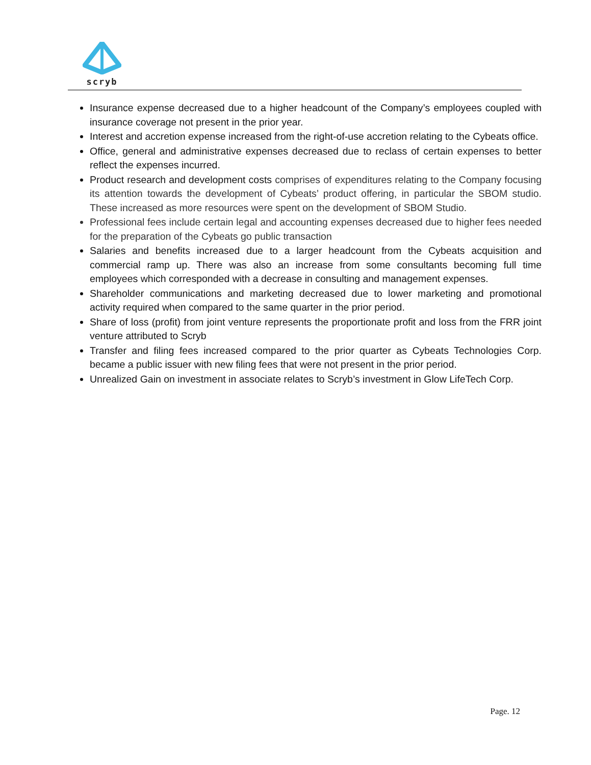scryb
Insurance expense decreased due to a higher headcount of the Company’s employees coupled with insurance coverage not present in the prior year.
Interest and accretion expense increased from the right-of-use accretion relating to the Cybeats office.
Office, general and administrative expenses decreased due to reclass of certain expenses to better reflect the expenses incurred.
Product research and development costs comprises of expenditures relating to the Company focusing its attention towards the development of Cybeats’ product offering, in particular the SBOM studio. These increased as more resources were spent on the development of SBOM Studio.
Professional fees include certain legal and accounting expenses decreased due to higher fees needed for the preparation of the Cybeats go public transaction
Salaries and benefits increased due to a larger headcount from the Cybeats acquisition and commercial ramp up. There was also an increase from some consultants becoming full time employees which corresponded with a decrease in consulting and management expenses.
Shareholder communications and marketing decreased due to lower marketing and promotional activity required when compared to the same quarter in the prior period.
Share of loss (profit) from joint venture represents the proportionate profit and loss from the FRR joint venture attributed to Scryb
Transfer and filing fees increased compared to the prior quarter as Cybeats Technologies Corp. became a public issuer with new filing fees that were not present in the prior period.
Unrealized Gain on investment in associate relates to Scryb’s investment in Glow LifeTech Corp.
Page. 12